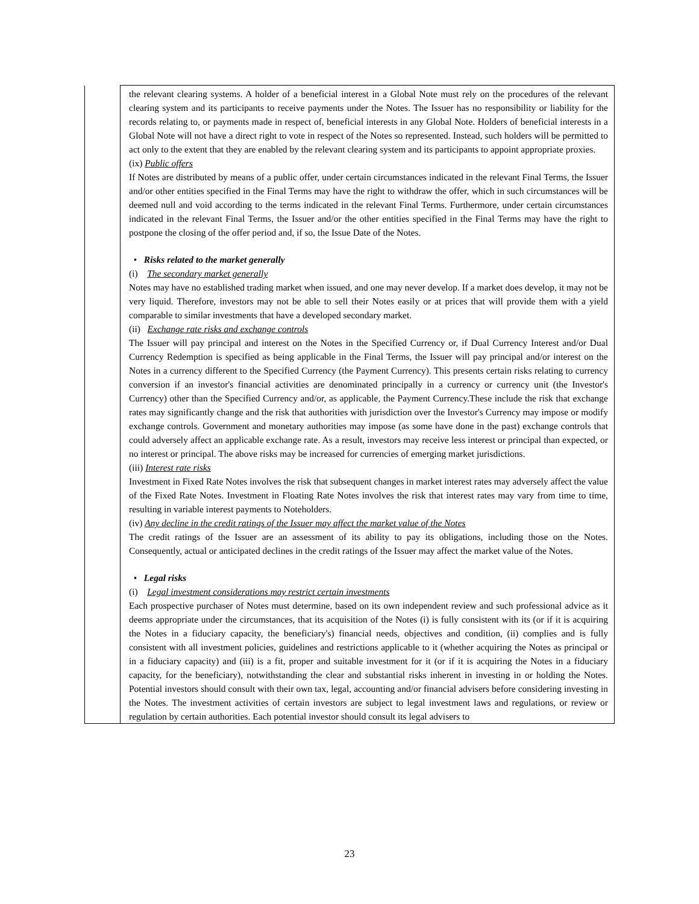| | the relevant clearing systems. A holder of a beneficial interest in a Global Note must rely on the procedures of the relevant clearing system and its participants to receive payments under the Notes. The Issuer has no responsibility or liability for the records relating to, or payments made in respect of, beneficial interests in any Global Note. Holders of beneficial interests in a Global Note will not have a direct right to vote in respect of the Notes so represented. Instead, such holders will be permitted to act only to the extent that they are enabled by the relevant clearing system and its participants to appoint appropriate proxies. (ix) Public offers If Notes are distributed by means of a public offer, under certain circumstances indicated in the relevant Final Terms, the Issuer and/or other entities specified in the Final Terms may have the right to withdraw the offer, which in such circumstances will be deemed null and void according to the terms indicated in the relevant Final Terms. Furthermore, under certain circumstances indicated in the relevant Final Terms, the Issuer and/or the other entities specified in the Final Terms may have the right to postpone the closing of the offer period and, if so, the Issue Date of the Notes. • Risks related to the market generally (i) The secondary market generally Notes may have no established trading market when issued, and one may never develop. If a market does develop, it may not be very liquid. Therefore, investors may not be able to sell their Notes easily or at prices that will provide them with a yield comparable to similar investments that have a developed secondary market. (ii) Exchange rate risks and exchange controls The Issuer will pay principal and interest on the Notes in the Specified Currency or, if Dual Currency Interest and/or Dual Currency Redemption is specified as being applicable in the Final Terms, the Issuer will pay principal and/or interest on the Notes in a currency different to the Specified Currency (the Payment Currency). This presents certain risks relating to currency conversion if an investor's financial activities are denominated principally in a currency or currency unit (the Investor's Currency) other than the Specified Currency and/or, as applicable, the Payment Currency.These include the risk that exchange rates may significantly change and the risk that authorities with jurisdiction over the Investor's Currency may impose or modify exchange controls. Government and monetary authorities may impose (as some have done in the past) exchange controls that could adversely affect an applicable exchange rate. As a result, investors may receive less interest or principal than expected, or no interest or principal. The above risks may be increased for currencies of emerging market jurisdictions. (iii) Interest rate risks Investment in Fixed Rate Notes involves the risk that subsequent changes in market interest rates may adversely affect the value of the Fixed Rate Notes. Investment in Floating Rate Notes involves the risk that interest rates may vary from time to time, resulting in variable interest payments to Noteholders. (iv) Any decline in the credit ratings of the Issuer may affect the market value of the Notes The credit ratings of the Issuer are an assessment of its ability to pay its obligations, including those on the Notes. Consequently, actual or anticipated declines in the credit ratings of the Issuer may affect the market value of the Notes. • Legal risks (i) Legal investment considerations may restrict certain investments Each prospective purchaser of Notes must determine, based on its own independent review and such professional advice as it deems appropriate under the circumstances, that its acquisition of the Notes (i) is fully consistent with its (or if it is acquiring the Notes in a fiduciary capacity, the beneficiary's) financial needs, objectives and condition, (ii) complies and is fully consistent with all investment policies, guidelines and restrictions applicable to it (whether acquiring the Notes as principal or in a fiduciary capacity) and (iii) is a fit, proper and suitable investment for it (or if it is acquiring the Notes in a fiduciary capacity, for the beneficiary), notwithstanding the clear and substantial risks inherent in investing in or holding the Notes. Potential investors should consult with their own tax, legal, accounting and/or financial advisers before considering investing in the Notes. The investment activities of certain investors are subject to legal investment laws and regulations, or review or regulation by certain authorities. Each potential investor should consult its legal advisers to |
23